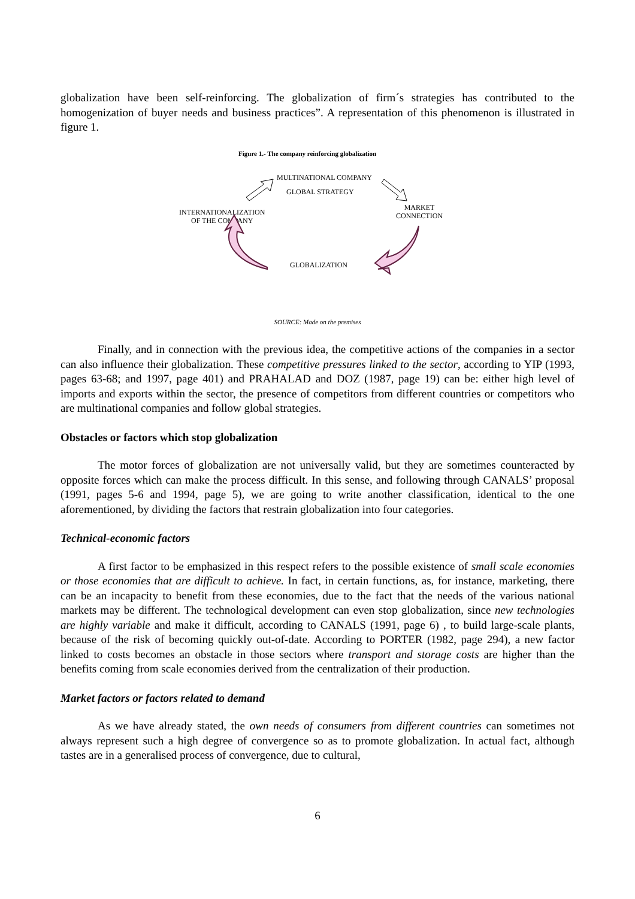globalization have been self-reinforcing. The globalization of firm´s strategies has contributed to the homogenization of buyer needs and business practices”. A representation of this phenomenon is illustrated in figure 1.
Figure 1.- The company reinforcing globalization
MULTINATIONAL COMPANY
GLOBAL STRATEGY
INTERNATIONALIZATION
OF THE COMPANY
MARKET
CONNECTION
GLOBALIZATION
SOURCE: Made on the premises
Finally, and in connection with the previous idea, the competitive actions of the companies in a sector can also influence their globalization. These competitive pressures linked to the sector, according to YIP (1993, pages 63-68; and 1997, page 401) and PRAHALAD and DOZ (1987, page 19) can be: either high level of imports and exports within the sector, the presence of competitors from different countries or competitors who are multinational companies and follow global strategies.
Obstacles or factors which stop globalization
The motor forces of globalization are not universally valid, but they are sometimes counteracted by opposite forces which can make the process difficult. In this sense, and following through CANALS’ proposal (1991, pages 5-6 and 1994, page 5), we are going to write another classification, identical to the one aforementioned, by dividing the factors that restrain globalization into four categories.
Technical-economic factors
A first factor to be emphasized in this respect refers to the possible existence of small scale economies or those economies that are difficult to achieve. In fact, in certain functions, as, for instance, marketing, there can be an incapacity to benefit from these economies, due to the fact that the needs of the various national markets may be different. The technological development can even stop globalization, since new technologies are highly variable and make it difficult, according to CANALS (1991, page 6) , to build large-scale plants, because of the risk of becoming quickly out-of-date. According to PORTER (1982, page 294), a new factor linked to costs becomes an obstacle in those sectors where transport and storage costs are higher than the benefits coming from scale economies derived from the centralization of their production.
Market factors or factors related to demand
As we have already stated, the own needs of consumers from different countries can sometimes not always represent such a high degree of convergence so as to promote globalization. In actual fact, although tastes are in a generalised process of convergence, due to cultural,
6